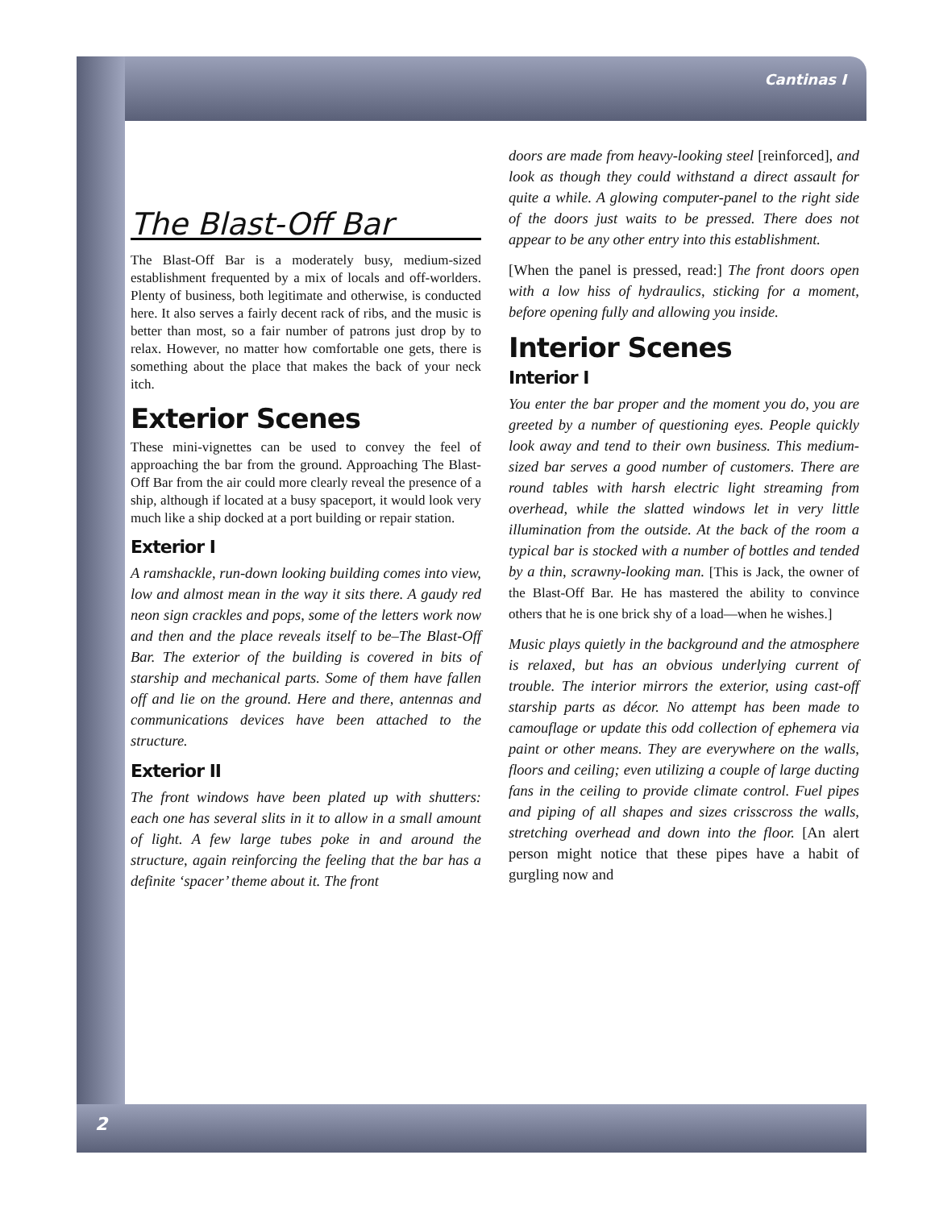Cantinas I
2
The Blast-Off Bar
The Blast-Off Bar is a moderately busy, medium-sized establishment frequented by a mix of locals and off-worlders. Plenty of business, both legitimate and otherwise, is conducted here. It also serves a fairly decent rack of ribs, and the music is better than most, so a fair number of patrons just drop by to relax. However, no matter how comfortable one gets, there is something about the place that makes the back of your neck itch.
Exterior Scenes
These mini-vignettes can be used to convey the feel of approaching the bar from the ground. Approaching The Blast-Off Bar from the air could more clearly reveal the presence of a ship, although if located at a busy spaceport, it would look very much like a ship docked at a port building or repair station.
Exterior I
A ramshackle, run-down looking building comes into view, low and almost mean in the way it sits there. A gaudy red neon sign crackles and pops, some of the letters work now and then and the place reveals itself to be–The Blast-Off Bar. The exterior of the building is covered in bits of starship and mechanical parts. Some of them have fallen off and lie on the ground. Here and there, antennas and communications devices have been attached to the structure.
Exterior II
The front windows have been plated up with shutters: each one has several slits in it to allow in a small amount of light. A few large tubes poke in and around the structure, again reinforcing the feeling that the bar has a definite ‘spacer’ theme about it. The front
doors are made from heavy-looking steel [reinforced], and look as though they could withstand a direct assault for quite a while. A glowing computer-panel to the right side of the doors just waits to be pressed. There does not appear to be any other entry into this establishment.
[When the panel is pressed, read:] The front doors open with a low hiss of hydraulics, sticking for a moment, before opening fully and allowing you inside.
Interior Scenes
Interior I
You enter the bar proper and the moment you do, you are greeted by a number of questioning eyes. People quickly look away and tend to their own business. This medium-sized bar serves a good number of customers. There are round tables with harsh electric light streaming from overhead, while the slatted windows let in very little illumination from the outside. At the back of the room a typical bar is stocked with a number of bottles and tended by a thin, scrawny-looking man. [This is Jack, the owner of the Blast-Off Bar. He has mastered the ability to convince others that he is one brick shy of a load—when he wishes.]
Music plays quietly in the background and the atmosphere is relaxed, but has an obvious underlying current of trouble. The interior mirrors the exterior, using cast-off starship parts as décor. No attempt has been made to camouflage or update this odd collection of ephemera via paint or other means. They are everywhere on the walls, floors and ceiling; even utilizing a couple of large ducting fans in the ceiling to provide climate control. Fuel pipes and piping of all shapes and sizes crisscross the walls, stretching overhead and down into the floor. [An alert person might notice that these pipes have a habit of gurgling now and